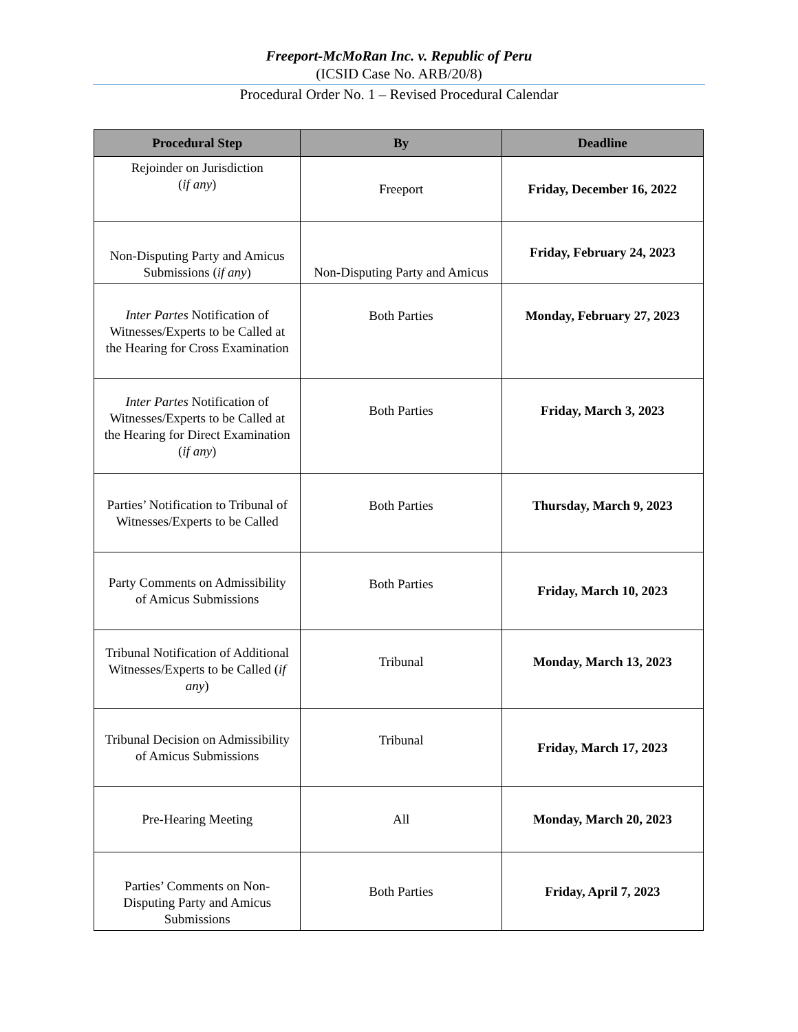Freeport-McMoRan Inc. v. Republic of Peru
(ICSID Case No. ARB/20/8)
Procedural Order No. 1 – Revised Procedural Calendar
| Procedural Step | By | Deadline |
| --- | --- | --- |
| Rejoinder on Jurisdiction ( if any ) | Freeport | Friday, December 16, 2022 |
| Non-Disputing Party and Amicus Submissions ( if any ) | Non-Disputing Party and Amicus | Friday, February 24, 2023 |
| Inter Partes Notification of Witnesses/Experts to be Called at the Hearing for Cross Examination | Both Parties | Monday, February 27, 2023 |
| Inter Partes Notification of Witnesses/Experts to be Called at the Hearing for Direct Examination ( if any ) | Both Parties | Friday, March 3, 2023 |
| Parties’ Notification to Tribunal of Witnesses/Experts to be Called | Both Parties | Thursday, March 9, 2023 |
| Party Comments on Admissibility of Amicus Submissions | Both Parties | Friday, March 10, 2023 |
| Tribunal Notification of Additional Witnesses/Experts to be Called ( if any ) | Tribunal | Monday, March 13, 2023 |
| Tribunal Decision on Admissibility of Amicus Submissions | Tribunal | Friday, March 17, 2023 |
| Pre-Hearing Meeting | All | Monday, March 20, 2023 |
| Parties’ Comments on Non-Disputing Party and Amicus Submissions | Both Parties | Friday, April 7, 2023 |